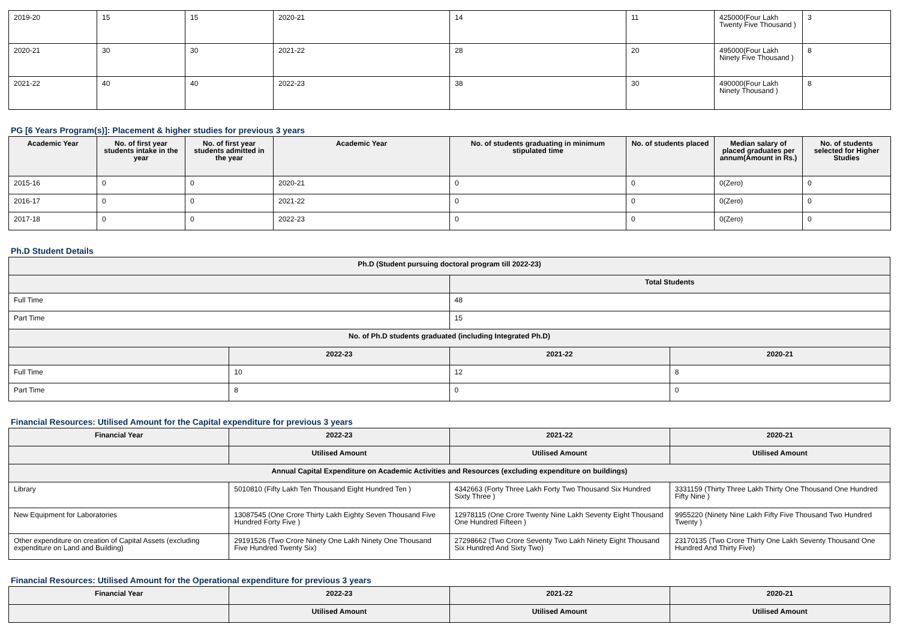| 2019-20 | 15 | 15 | 2020-21 | 14 | 11 | 425000(Four Lakh Twenty Five Thousand ) | 3 |
| 2020-21 | 30 | 30 | 2021-22 | 28 | 20 | 495000(Four Lakh Ninety Five Thousand ) | 8 |
| 2021-22 | 40 | 40 | 2022-23 | 38 | 30 | 490000(Four Lakh Ninety Thousand ) | 8 |
PG [6 Years Program(s)]: Placement & higher studies for previous 3 years
| Academic Year | No. of first year students intake in the year | No. of first year students admitted in the year | Academic Year | No. of students graduating in minimum stipulated time | No. of students placed | Median salary of placed graduates per annum(Amount in Rs.) | No. of students selected for Higher Studies |
| --- | --- | --- | --- | --- | --- | --- | --- |
| 2015-16 | 0 | 0 | 2020-21 | 0 | 0 | 0(Zero) | 0 |
| 2016-17 | 0 | 0 | 2021-22 | 0 | 0 | 0(Zero) | 0 |
| 2017-18 | 0 | 0 | 2022-23 | 0 | 0 | 0(Zero) | 0 |
Ph.D Student Details
| Ph.D (Student pursuing doctoral program till 2022-23) | | | |
| --- | --- | --- | --- |
| | | Total Students | |
| Full Time | | 48 | |
| Part Time | | 15 | |
| No. of Ph.D students graduated (including Integrated Ph.D) | | | |
| | 2022-23 | 2021-22 | 2020-21 |
| Full Time | 10 | 12 | 8 |
| Part Time | 8 | 0 | 0 |
Financial Resources: Utilised Amount for the Capital expenditure for previous 3 years
| Financial Year | 2022-23 | 2021-22 | 2020-21 |
| --- | --- | --- | --- |
| | Utilised Amount | Utilised Amount | Utilised Amount |
| Annual Capital Expenditure on Academic Activities and Resources (excluding expenditure on buildings) | | | |
| Library | 5010810 (Fifty Lakh Ten Thousand Eight Hundred Ten ) | 4342663 (Forty Three Lakh Forty Two Thousand Six Hundred Sixty Three ) | 3331159 (Thirty Three Lakh Thirty One Thousand One Hundred Fifty Nine ) |
| New Equipment for Laboratories | 13087545 (One Crore Thirty Lakh Eighty Seven Thousand Five Hundred Forty Five ) | 12978115 (One Crore Twenty Nine Lakh Seventy Eight Thousand One Hundred Fifteen ) | 9955220 (Ninety Nine Lakh Fifty Five Thousand Two Hundred Twenty ) |
| Other expenditure on creation of Capital Assets (excluding expenditure on Land and Building) | 29191526 (Two Crore Ninety One Lakh Ninety One Thousand Five Hundred Twenty Six) | 27298662 (Two Crore Seventy Two Lakh Ninety Eight Thousand Six Hundred And Sixty Two) | 23170135 (Two Crore Thirty One Lakh Seventy Thousand One Hundred And Thirty Five) |
Financial Resources: Utilised Amount for the Operational expenditure for previous 3 years
| Financial Year | 2022-23 | 2021-22 | 2020-21 |
| --- | --- | --- | --- |
| | Utilised Amount | Utilised Amount | Utilised Amount |